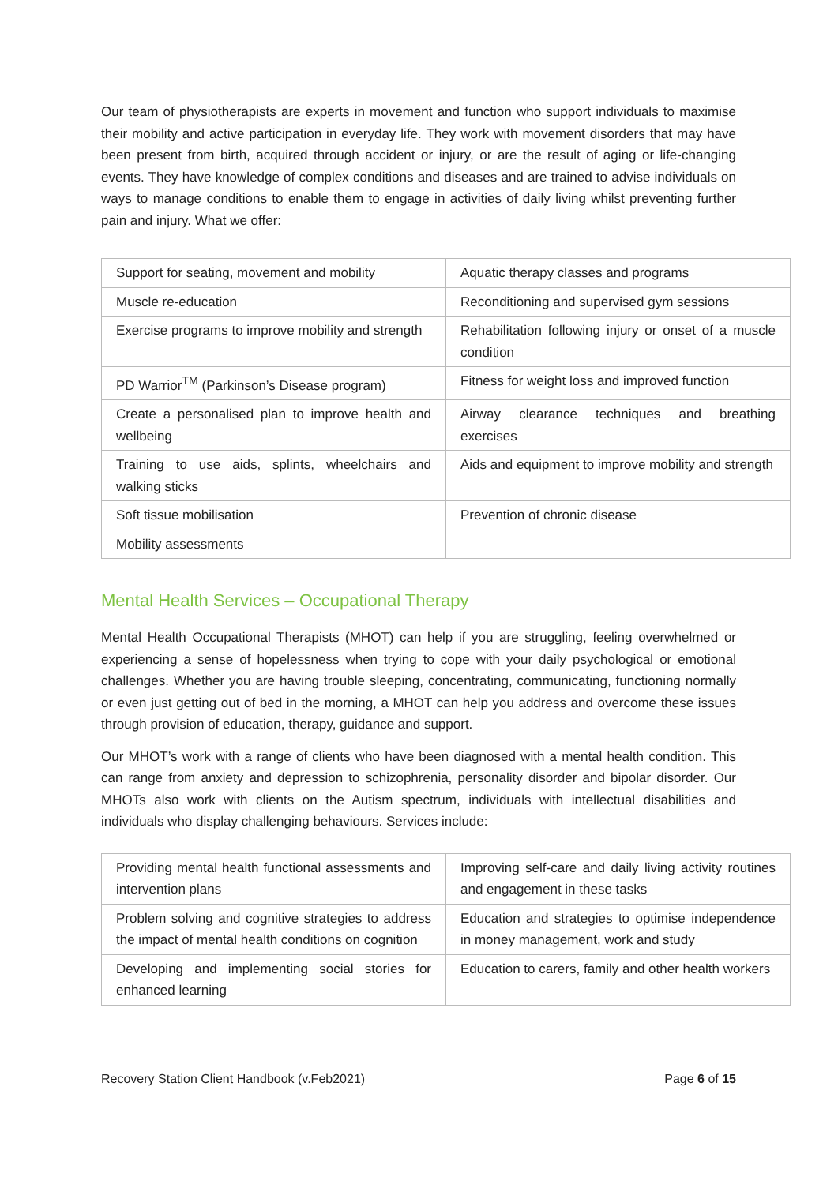Our team of physiotherapists are experts in movement and function who support individuals to maximise their mobility and active participation in everyday life. They work with movement disorders that may have been present from birth, acquired through accident or injury, or are the result of aging or life-changing events. They have knowledge of complex conditions and diseases and are trained to advise individuals on ways to manage conditions to enable them to engage in activities of daily living whilst preventing further pain and injury. What we offer:
| Support for seating, movement and mobility | Aquatic therapy classes and programs |
| Muscle re-education | Reconditioning and supervised gym sessions |
| Exercise programs to improve mobility and strength | Rehabilitation following injury or onset of a muscle condition |
| PD Warrior<sup>TM</sup> (Parkinson’s Disease program) | Fitness for weight loss and improved function |
| Create a personalised plan to improve health and wellbeing | Airway clearance techniques and breathing exercises |
| Training to use aids, splints, wheelchairs and walking sticks | Aids and equipment to improve mobility and strength |
| Soft tissue mobilisation | Prevention of chronic disease |
| Mobility assessments | |
Mental Health Services – Occupational Therapy
Mental Health Occupational Therapists (MHOT) can help if you are struggling, feeling overwhelmed or experiencing a sense of hopelessness when trying to cope with your daily psychological or emotional challenges. Whether you are having trouble sleeping, concentrating, communicating, functioning normally or even just getting out of bed in the morning, a MHOT can help you address and overcome these issues through provision of education, therapy, guidance and support.
Our MHOT’s work with a range of clients who have been diagnosed with a mental health condition. This can range from anxiety and depression to schizophrenia, personality disorder and bipolar disorder. Our MHOTs also work with clients on the Autism spectrum, individuals with intellectual disabilities and individuals who display challenging behaviours. Services include:
| Providing mental health functional assessments and intervention plans | Improving self-care and daily living activity routines and engagement in these tasks |
| Problem solving and cognitive strategies to address the impact of mental health conditions on cognition | Education and strategies to optimise independence in money management, work and study |
| Developing and implementing social stories for enhanced learning | Education to carers, family and other health workers |
Recovery Station Client Handbook (v.Feb2021) Page 6 of 15